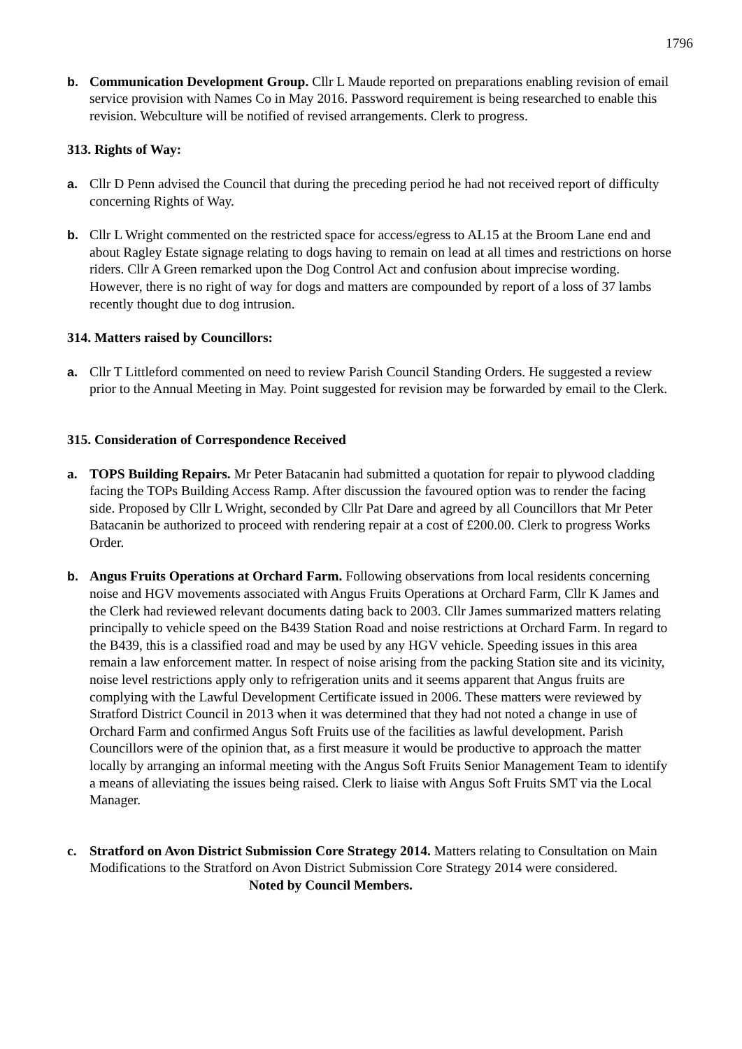1796
b. Communication Development Group. Cllr L Maude reported on preparations enabling revision of email service provision with Names Co in May 2016. Password requirement is being researched to enable this revision. Webculture will be notified of revised arrangements. Clerk to progress.
313. Rights of Way:
a. Cllr D Penn advised the Council that during the preceding period he had not received report of difficulty concerning Rights of Way.
b. Cllr L Wright commented on the restricted space for access/egress to AL15 at the Broom Lane end and about Ragley Estate signage relating to dogs having to remain on lead at all times and restrictions on horse riders. Cllr A Green remarked upon the Dog Control Act and confusion about imprecise wording. However, there is no right of way for dogs and matters are compounded by report of a loss of 37 lambs recently thought due to dog intrusion.
314. Matters raised by Councillors:
a. Cllr T Littleford commented on need to review Parish Council Standing Orders. He suggested a review prior to the Annual Meeting in May. Point suggested for revision may be forwarded by email to the Clerk.
315. Consideration of Correspondence Received
a. TOPS Building Repairs. Mr Peter Batacanin had submitted a quotation for repair to plywood cladding facing the TOPs Building Access Ramp. After discussion the favoured option was to render the facing side. Proposed by Cllr L Wright, seconded by Cllr Pat Dare and agreed by all Councillors that Mr Peter Batacanin be authorized to proceed with rendering repair at a cost of £200.00. Clerk to progress Works Order.
b. Angus Fruits Operations at Orchard Farm. Following observations from local residents concerning noise and HGV movements associated with Angus Fruits Operations at Orchard Farm, Cllr K James and the Clerk had reviewed relevant documents dating back to 2003. Cllr James summarized matters relating principally to vehicle speed on the B439 Station Road and noise restrictions at Orchard Farm. In regard to the B439, this is a classified road and may be used by any HGV vehicle. Speeding issues in this area remain a law enforcement matter. In respect of noise arising from the packing Station site and its vicinity, noise level restrictions apply only to refrigeration units and it seems apparent that Angus fruits are complying with the Lawful Development Certificate issued in 2006. These matters were reviewed by Stratford District Council in 2013 when it was determined that they had not noted a change in use of Orchard Farm and confirmed Angus Soft Fruits use of the facilities as lawful development. Parish Councillors were of the opinion that, as a first measure it would be productive to approach the matter locally by arranging an informal meeting with the Angus Soft Fruits Senior Management Team to identify a means of alleviating the issues being raised. Clerk to liaise with Angus Soft Fruits SMT via the Local Manager.
c. Stratford on Avon District Submission Core Strategy 2014. Matters relating to Consultation on Main Modifications to the Stratford on Avon District Submission Core Strategy 2014 were considered. Noted by Council Members.